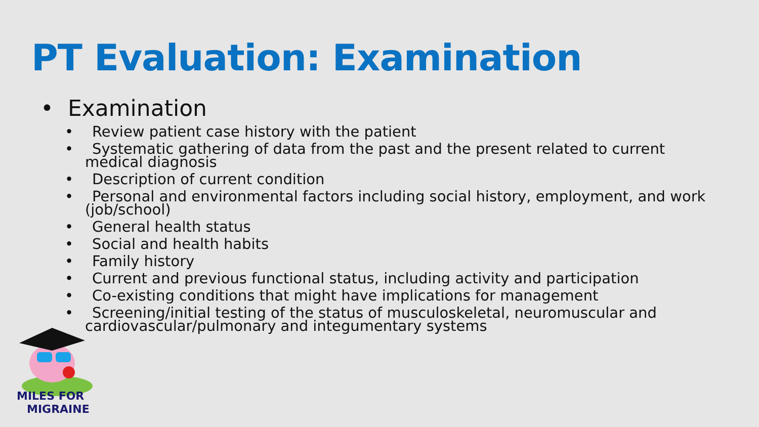PT Evaluation: Examination
• Examination
• Review patient case history with the patient
• Systematic gathering of data from the past and the present related to current medical diagnosis
• Description of current condition
• Personal and environmental factors including social history, employment, and work (job/school)
• General health status
• Social and health habits
• Family history
• Current and previous functional status, including activity and participation
• Co-existing conditions that might have implications for management
• Screening/initial testing of the status of musculoskeletal, neuromuscular and cardiovascular/pulmonary and integumentary systems
MILES FOR
MIGRAINE